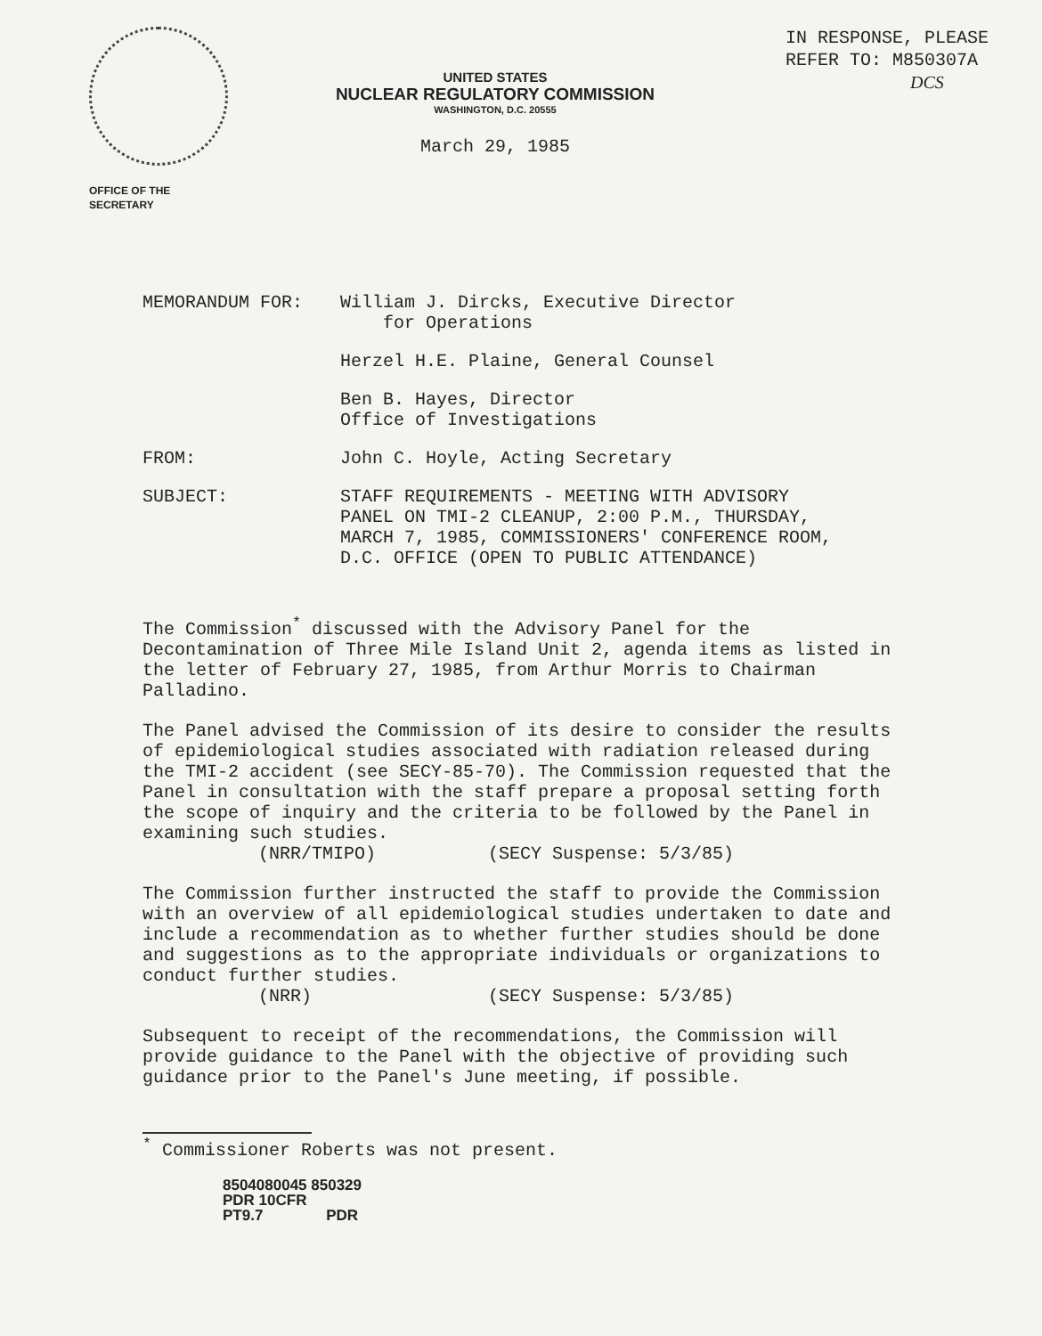OFFICE OF THE
SECRETARY
UNITED STATES
NUCLEAR REGULATORY COMMISSION
WASHINGTON, D.C. 20555
March 29, 1985
IN RESPONSE, PLEASE
REFER TO: M850307A
DCS
MEMORANDUM FOR: William J. Dircks, Executive Director
for Operations
Herzel H.E. Plaine, General Counsel
Ben B. Hayes, Director
Office of Investigations
FROM: John C. Hoyle, Acting Secretary
SUBJECT: STAFF REQUIREMENTS - MEETING WITH ADVISORY
PANEL ON TMI-2 CLEANUP, 2:00 P.M., THURSDAY,
MARCH 7, 1985, COMMISSIONERS' CONFERENCE ROOM,
D.C. OFFICE (OPEN TO PUBLIC ATTENDANCE)
The Commission<sup>*</sup> discussed with the Advisory Panel for the Decontamination of Three Mile Island Unit 2, agenda items as listed in the letter of February 27, 1985, from Arthur Morris to Chairman Palladino.
The Panel advised the Commission of its desire to consider the results of epidemiological studies associated with radiation released during the TMI-2 accident (see SECY-85-70). The Commission requested that the Panel in consultation with the staff prepare a proposal setting forth the scope of inquiry and the criteria to be followed by the Panel in examining such studies.
(NRR/TMIPO) (SECY Suspense: 5/3/85)
The Commission further instructed the staff to provide the Commission with an overview of all epidemiological studies undertaken to date and include a recommendation as to whether further studies should be done and suggestions as to the appropriate individuals or organizations to conduct further studies.
(NRR) (SECY Suspense: 5/3/85)
Subsequent to receipt of the recommendations, the Commission will provide guidance to the Panel with the objective of providing such guidance prior to the Panel's June meeting, if possible.
<sup>*</sup> Commissioner Roberts was not present.
8504080045 850329
PDR 10CFR
PT9.7 PDR